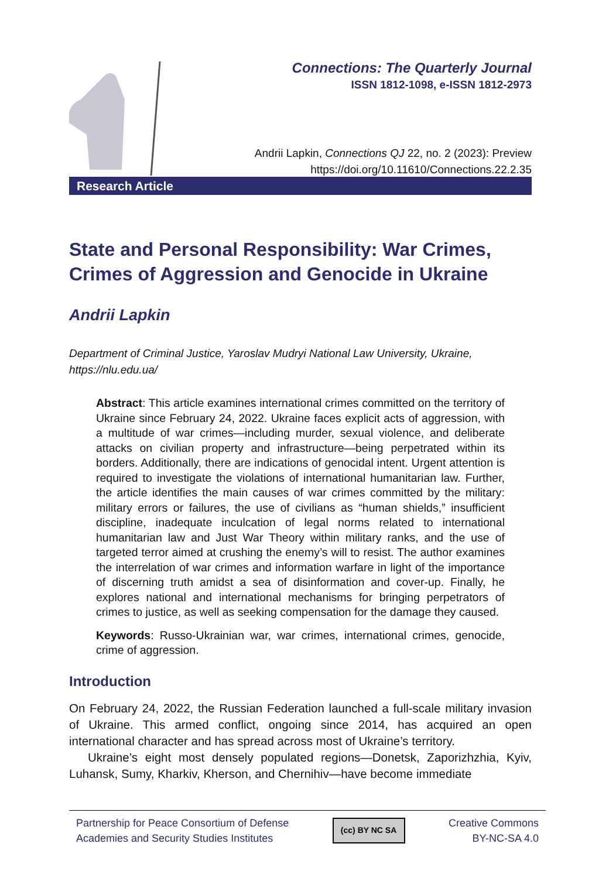Connections: The Quarterly Journal
ISSN 1812-1098, e-ISSN 1812-2973
Andrii Lapkin, Connections QJ 22, no. 2 (2023): Preview
https://doi.org/10.11610/Connections.22.2.35
Research Article
State and Personal Responsibility: War Crimes, Crimes of Aggression and Genocide in Ukraine
Andrii Lapkin
Department of Criminal Justice, Yaroslav Mudryi National Law University, Ukraine, https://nlu.edu.ua/
Abstract: This article examines international crimes committed on the territory of Ukraine since February 24, 2022. Ukraine faces explicit acts of aggression, with a multitude of war crimes—including murder, sexual violence, and deliberate attacks on civilian property and infrastructure—being perpetrated within its borders. Additionally, there are indications of genocidal intent. Urgent attention is required to investigate the violations of international humanitarian law. Further, the article identifies the main causes of war crimes committed by the military: military errors or failures, the use of civilians as “human shields,” insufficient discipline, inadequate inculcation of legal norms related to international humanitarian law and Just War Theory within military ranks, and the use of targeted terror aimed at crushing the enemy’s will to resist. The author examines the interrelation of war crimes and information warfare in light of the importance of discerning truth amidst a sea of disinformation and cover-up. Finally, he explores national and international mechanisms for bringing perpetrators of crimes to justice, as well as seeking compensation for the damage they caused.
Keywords: Russo-Ukrainian war, war crimes, international crimes, genocide, crime of aggression.
Introduction
On February 24, 2022, the Russian Federation launched a full-scale military invasion of Ukraine. This armed conflict, ongoing since 2014, has acquired an open international character and has spread across most of Ukraine’s territory.
Ukraine’s eight most densely populated regions—Donetsk, Zaporizhzhia, Kyiv, Luhansk, Sumy, Kharkiv, Kherson, and Chernihiv—have become immediate
Partnership for Peace Consortium of Defense
Academies and Security Studies Institutes
(cc) BY NC SA
Creative Commons
BY-NC-SA 4.0